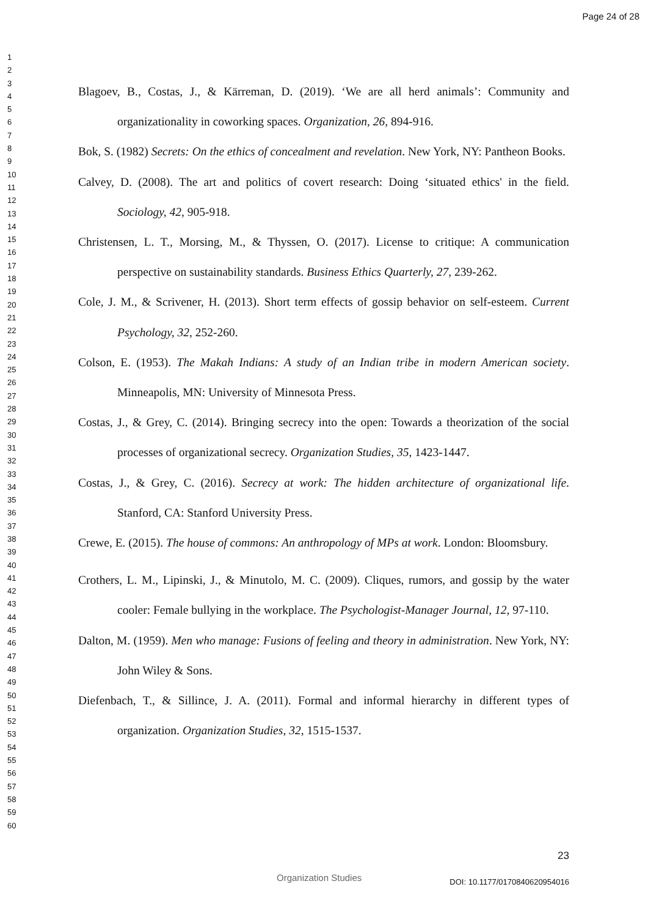Page 24 of 28
1
2
3
4
5
6
7
8
9
10
11
12
13
14
15
16
17
18
19
20
21
22
23
24
25
26
27
28
29
30
31
32
33
34
35
36
37
38
39
40
41
42
43
44
45
46
47
48
49
50
51
52
53
54
55
56
57
58
59
60
Blagoev, B., Costas, J., & Kärreman, D. (2019). ‘We are all herd animals’: Community and organizationality in coworking spaces. Organization, 26, 894-916.
Bok, S. (1982) Secrets: On the ethics of concealment and revelation. New York, NY: Pantheon Books.
Calvey, D. (2008). The art and politics of covert research: Doing ‘situated ethics' in the field. Sociology, 42, 905-918.
Christensen, L. T., Morsing, M., & Thyssen, O. (2017). License to critique: A communication perspective on sustainability standards. Business Ethics Quarterly, 27, 239-262.
Cole, J. M., & Scrivener, H. (2013). Short term effects of gossip behavior on self-esteem. Current Psychology, 32, 252-260.
Colson, E. (1953). The Makah Indians: A study of an Indian tribe in modern American society. Minneapolis, MN: University of Minnesota Press.
Costas, J., & Grey, C. (2014). Bringing secrecy into the open: Towards a theorization of the social processes of organizational secrecy. Organization Studies, 35, 1423-1447.
Costas, J., & Grey, C. (2016). Secrecy at work: The hidden architecture of organizational life. Stanford, CA: Stanford University Press.
Crewe, E. (2015). The house of commons: An anthropology of MPs at work. London: Bloomsbury.
Crothers, L. M., Lipinski, J., & Minutolo, M. C. (2009). Cliques, rumors, and gossip by the water cooler: Female bullying in the workplace. The Psychologist-Manager Journal, 12, 97-110.
Dalton, M. (1959). Men who manage: Fusions of feeling and theory in administration. New York, NY: John Wiley & Sons.
Diefenbach, T., & Sillince, J. A. (2011). Formal and informal hierarchy in different types of organization. Organization Studies, 32, 1515-1537.
23
Organization Studies DOI: 10.1177/0170840620954016